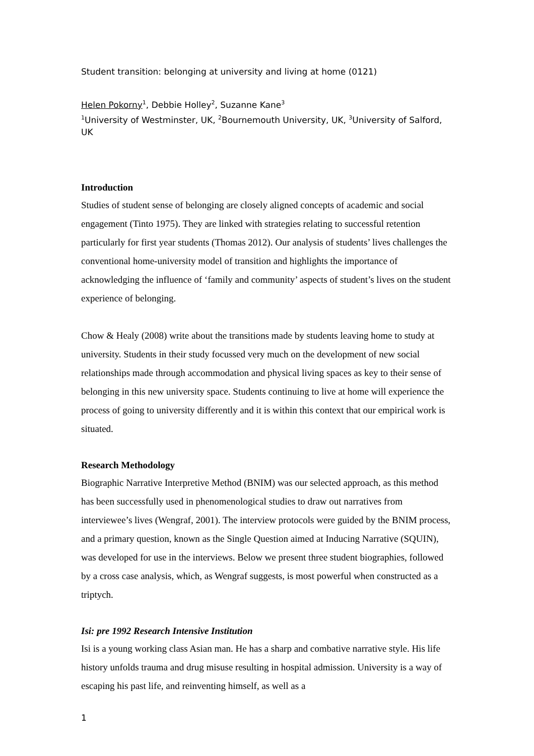Student transition: belonging at university and living at home (0121)
Helen Pokorny<sup>1</sup>, Debbie Holley<sup>2</sup>, Suzanne Kane<sup>3</sup>
<sup>1</sup> University of Westminster, UK, <sup>2</sup>Bournemouth University, UK, <sup>3</sup>University of Salford, UK
Introduction
Studies of student sense of belonging are closely aligned concepts of academic and social engagement (Tinto 1975). They are linked with strategies relating to successful retention particularly for first year students (Thomas 2012). Our analysis of students’ lives challenges the conventional home-university model of transition and highlights the importance of acknowledging the influence of ‘family and community’ aspects of student’s lives on the student experience of belonging.
Chow & Healy (2008) write about the transitions made by students leaving home to study at university. Students in their study focussed very much on the development of new social relationships made through accommodation and physical living spaces as key to their sense of belonging in this new university space. Students continuing to live at home will experience the process of going to university differently and it is within this context that our empirical work is situated.
Research Methodology
Biographic Narrative Interpretive Method (BNIM) was our selected approach, as this method has been successfully used in phenomenological studies to draw out narratives from interviewee’s lives (Wengraf, 2001). The interview protocols were guided by the BNIM process, and a primary question, known as the Single Question aimed at Inducing Narrative (SQUIN), was developed for use in the interviews. Below we present three student biographies, followed by a cross case analysis, which, as Wengraf suggests, is most powerful when constructed as a triptych.
Isi: pre 1992 Research Intensive Institution
Isi is a young working class Asian man. He has a sharp and combative narrative style. His life history unfolds trauma and drug misuse resulting in hospital admission. University is a way of escaping his past life, and reinventing himself, as well as a
1